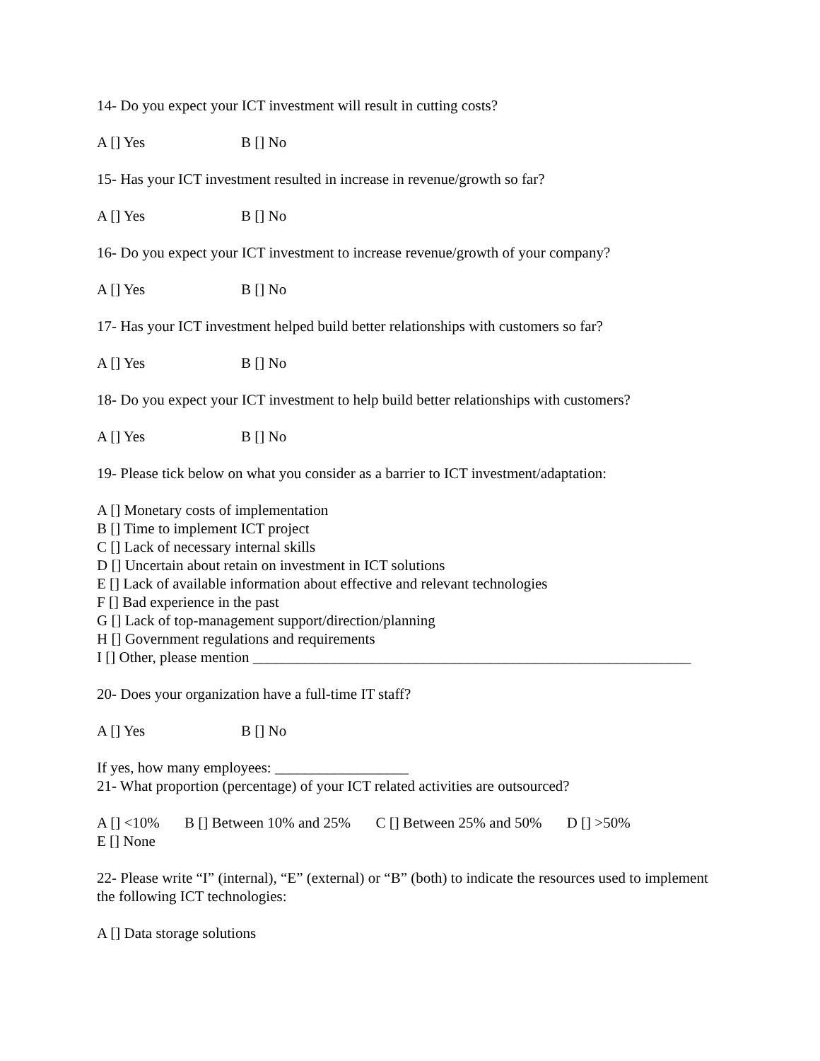14- Do you expect your ICT investment will result in cutting costs?
A [] Yes B [] No
15- Has your ICT investment resulted in increase in revenue/growth so far?
A [] Yes B [] No
16- Do you expect your ICT investment to increase revenue/growth of your company?
A [] Yes B [] No
17- Has your ICT investment helped build better relationships with customers so far?
A [] Yes B [] No
18- Do you expect your ICT investment to help build better relationships with customers?
A [] Yes B [] No
19- Please tick below on what you consider as a barrier to ICT investment/adaptation:
A [] Monetary costs of implementation
B [] Time to implement ICT project
C [] Lack of necessary internal skills
D [] Uncertain about retain on investment in ICT solutions
E [] Lack of available information about effective and relevant technologies
F [] Bad experience in the past
G [] Lack of top-management support/direction/planning
H [] Government regulations and requirements
I [] Other, please mention ___________________________________________________________
20- Does your organization have a full-time IT staff?
A [] Yes B [] No
If yes, how many employees: __________________
21- What proportion (percentage) of your ICT related activities are outsourced?
A [] <10% B [] Between 10% and 25% C [] Between 25% and 50% D [] >50%
E [] None
22- Please write “I” (internal), “E” (external) or “B” (both) to indicate the resources used to implement the following ICT technologies:
A [] Data storage solutions